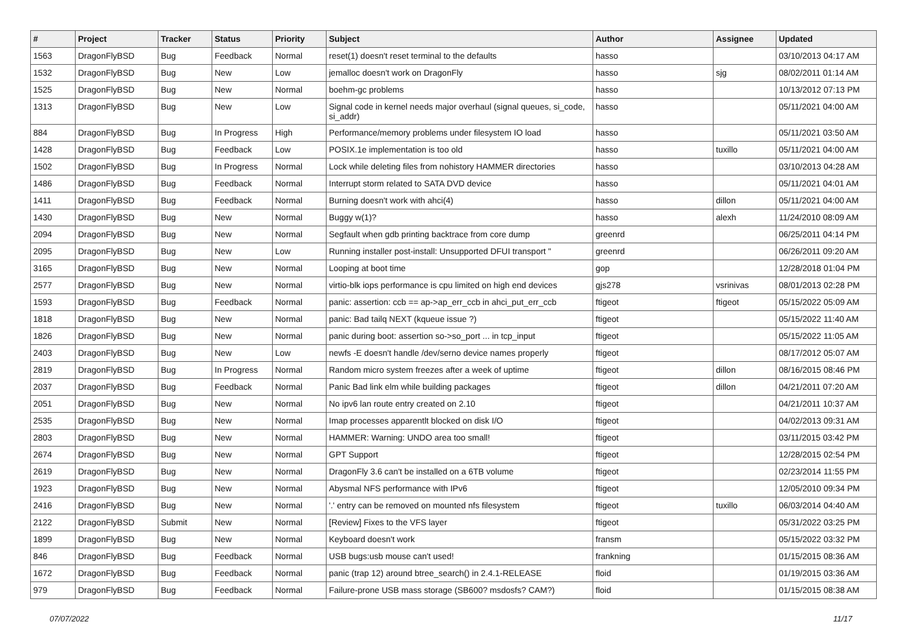| # | Project | Tracker | Status | Priority | Subject | Author | Assignee | Updated |
| --- | --- | --- | --- | --- | --- | --- | --- | --- |
| 1563 | DragonFlyBSD | Bug | Feedback | Normal | reset(1) doesn't reset terminal to the defaults | hasso | | 03/10/2013 04:17 AM |
| 1532 | DragonFlyBSD | Bug | New | Low | jemalloc doesn't work on DragonFly | hasso | sjg | 08/02/2011 01:14 AM |
| 1525 | DragonFlyBSD | Bug | New | Normal | boehm-gc problems | hasso | | 10/13/2012 07:13 PM |
| 1313 | DragonFlyBSD | Bug | New | Low | Signal code in kernel needs major overhaul (signal queues, si_code, si_addr) | hasso | | 05/11/2021 04:00 AM |
| 884 | DragonFlyBSD | Bug | In Progress | High | Performance/memory problems under filesystem IO load | hasso | | 05/11/2021 03:50 AM |
| 1428 | DragonFlyBSD | Bug | Feedback | Low | POSIX.1e implementation is too old | hasso | tuxillo | 05/11/2021 04:00 AM |
| 1502 | DragonFlyBSD | Bug | In Progress | Normal | Lock while deleting files from nohistory HAMMER directories | hasso | | 03/10/2013 04:28 AM |
| 1486 | DragonFlyBSD | Bug | Feedback | Normal | Interrupt storm related to SATA DVD device | hasso | | 05/11/2021 04:01 AM |
| 1411 | DragonFlyBSD | Bug | Feedback | Normal | Burning doesn't work with ahci(4) | hasso | dillon | 05/11/2021 04:00 AM |
| 1430 | DragonFlyBSD | Bug | New | Normal | Buggy w(1)? | hasso | alexh | 11/24/2010 08:09 AM |
| 2094 | DragonFlyBSD | Bug | New | Normal | Segfault when gdb printing backtrace from core dump | greenrd | | 06/25/2011 04:14 PM |
| 2095 | DragonFlyBSD | Bug | New | Low | Running installer post-install: Unsupported DFUI transport " | greenrd | | 06/26/2011 09:20 AM |
| 3165 | DragonFlyBSD | Bug | New | Normal | Looping at boot time | gop | | 12/28/2018 01:04 PM |
| 2577 | DragonFlyBSD | Bug | New | Normal | virtio-blk iops performance is cpu limited on high end devices | gjs278 | vsrinivas | 08/01/2013 02:28 PM |
| 1593 | DragonFlyBSD | Bug | Feedback | Normal | panic: assertion: ccb == ap->ap_err_ccb in ahci_put_err_ccb | ftigeot | ftigeot | 05/15/2022 05:09 AM |
| 1818 | DragonFlyBSD | Bug | New | Normal | panic: Bad tailq NEXT (kqueue issue ?) | ftigeot | | 05/15/2022 11:40 AM |
| 1826 | DragonFlyBSD | Bug | New | Normal | panic during boot: assertion so->so_port ... in tcp_input | ftigeot | | 05/15/2022 11:05 AM |
| 2403 | DragonFlyBSD | Bug | New | Low | newfs -E doesn't handle /dev/serno device names properly | ftigeot | | 08/17/2012 05:07 AM |
| 2819 | DragonFlyBSD | Bug | In Progress | Normal | Random micro system freezes after a week of uptime | ftigeot | dillon | 08/16/2015 08:46 PM |
| 2037 | DragonFlyBSD | Bug | Feedback | Normal | Panic Bad link elm while building packages | ftigeot | dillon | 04/21/2011 07:20 AM |
| 2051 | DragonFlyBSD | Bug | New | Normal | No ipv6 lan route entry created on 2.10 | ftigeot | | 04/21/2011 10:37 AM |
| 2535 | DragonFlyBSD | Bug | New | Normal | Imap processes apparentlt blocked on disk I/O | ftigeot | | 04/02/2013 09:31 AM |
| 2803 | DragonFlyBSD | Bug | New | Normal | HAMMER: Warning: UNDO area too small! | ftigeot | | 03/11/2015 03:42 PM |
| 2674 | DragonFlyBSD | Bug | New | Normal | GPT Support | ftigeot | | 12/28/2015 02:54 PM |
| 2619 | DragonFlyBSD | Bug | New | Normal | DragonFly 3.6 can't be installed on a 6TB volume | ftigeot | | 02/23/2014 11:55 PM |
| 1923 | DragonFlyBSD | Bug | New | Normal | Abysmal NFS performance with IPv6 | ftigeot | | 12/05/2010 09:34 PM |
| 2416 | DragonFlyBSD | Bug | New | Normal | '.' entry can be removed on mounted nfs filesystem | ftigeot | tuxillo | 06/03/2014 04:40 AM |
| 2122 | DragonFlyBSD | Submit | New | Normal | [Review] Fixes to the VFS layer | ftigeot | | 05/31/2022 03:25 PM |
| 1899 | DragonFlyBSD | Bug | New | Normal | Keyboard doesn't work | fransm | | 05/15/2022 03:32 PM |
| 846 | DragonFlyBSD | Bug | Feedback | Normal | USB bugs:usb mouse can't used! | frankning | | 01/15/2015 08:36 AM |
| 1672 | DragonFlyBSD | Bug | Feedback | Normal | panic (trap 12) around btree_search() in 2.4.1-RELEASE | floid | | 01/19/2015 03:36 AM |
| 979 | DragonFlyBSD | Bug | Feedback | Normal | Failure-prone USB mass storage (SB600? msdosfs? CAM?) | floid | | 01/15/2015 08:38 AM |
07/07/2022 11/17